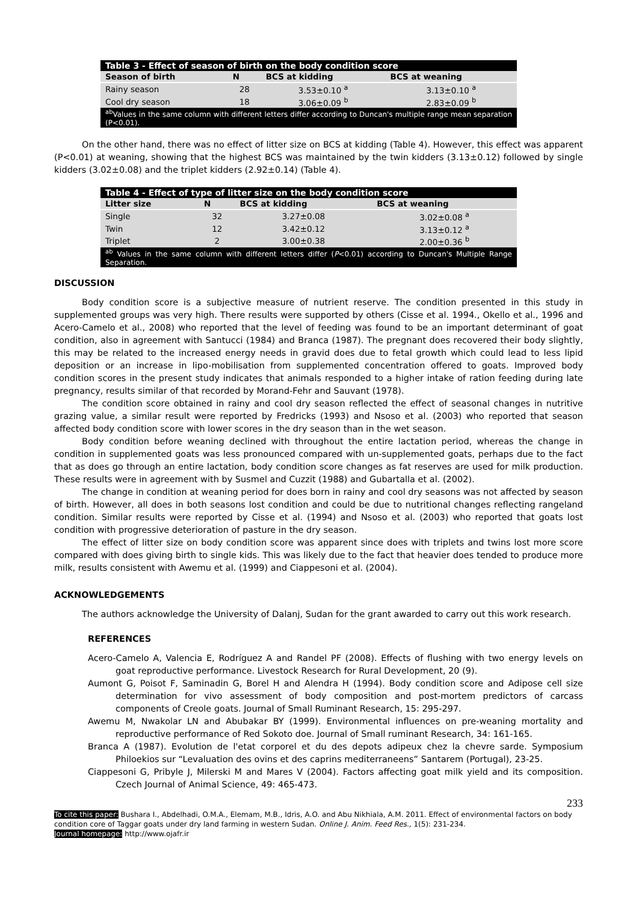| Table 3 - Effect of season of birth on the body condition score | | | |
| Season of birth | N | BCS at kidding | BCS at weaning |
| Rainy season | 28 | 3.53±0.10 <sup>a</sup> | 3.13±0.10 <sup>a</sup> |
| Cool dry season | 18 | 3.06±0.09 <sup>b</sup> | 2.83±0.09 <sup>b</sup> |
| <sup>ab</sup>Values in the same column with different letters differ according to Duncan's multiple range mean separation (P<0.01). | | | |
On the other hand, there was no effect of litter size on BCS at kidding (Table 4). However, this effect was apparent (P<0.01) at weaning, showing that the highest BCS was maintained by the twin kidders (3.13±0.12) followed by single kidders (3.02±0.08) and the triplet kidders (2.92±0.14) (Table 4).
| Table 4 - Effect of type of litter size on the body condition score | | | |
| Litter size | N | BCS at kidding | BCS at weaning |
| Single | 32 | 3.27±0.08 | 3.02±0.08 <sup>a</sup> |
| Twin | 12 | 3.42±0.12 | 3.13±0.12 <sup>a</sup> |
| Triplet | 2 | 3.00±0.38 | 2.00±0.36 <sup>b</sup> |
| <sup>ab</sup> Values in the same column with different letters differ ( P <0.01) according to Duncan's Multiple Range Separation. | | | |
DISCUSSION
Body condition score is a subjective measure of nutrient reserve. The condition presented in this study in supplemented groups was very high. There results were supported by others (Cisse et al. 1994., Okello et al., 1996 and Acero-Camelo et al., 2008) who reported that the level of feeding was found to be an important determinant of goat condition, also in agreement with Santucci (1984) and Branca (1987). The pregnant does recovered their body slightly, this may be related to the increased energy needs in gravid does due to fetal growth which could lead to less lipid deposition or an increase in lipo-mobilisation from supplemented concentration offered to goats. Improved body condition scores in the present study indicates that animals responded to a higher intake of ration feeding during late pregnancy, results similar of that recorded by Morand-Fehr and Sauvant (1978).
The condition score obtained in rainy and cool dry season reflected the effect of seasonal changes in nutritive grazing value, a similar result were reported by Fredricks (1993) and Nsoso et al. (2003) who reported that season affected body condition score with lower scores in the dry season than in the wet season.
Body condition before weaning declined with throughout the entire lactation period, whereas the change in condition in supplemented goats was less pronounced compared with un-supplemented goats, perhaps due to the fact that as does go through an entire lactation, body condition score changes as fat reserves are used for milk production. These results were in agreement with by Susmel and Cuzzit (1988) and Gubartalla et al. (2002).
The change in condition at weaning period for does born in rainy and cool dry seasons was not affected by season of birth. However, all does in both seasons lost condition and could be due to nutritional changes reflecting rangeland condition. Similar results were reported by Cisse et al. (1994) and Nsoso et al. (2003) who reported that goats lost condition with progressive deterioration of pasture in the dry season.
The effect of litter size on body condition score was apparent since does with triplets and twins lost more score compared with does giving birth to single kids. This was likely due to the fact that heavier does tended to produce more milk, results consistent with Awemu et al. (1999) and Ciappesoni et al. (2004).
ACKNOWLEDGEMENTS
The authors acknowledge the University of Dalanj, Sudan for the grant awarded to carry out this work research.
REFERENCES
Acero-Camelo A, Valencia E, Rodríguez A and Randel PF (2008). Effects of flushing with two energy levels on goat reproductive performance. Livestock Research for Rural Development, 20 (9).
Aumont G, Poisot F, Saminadin G, Borel H and Alendra H (1994). Body condition score and Adipose cell size determination for vivo assessment of body composition and post-mortem predictors of carcass components of Creole goats. Journal of Small Ruminant Research, 15: 295-297.
Awemu M, Nwakolar LN and Abubakar BY (1999). Environmental influences on pre-weaning mortality and reproductive performance of Red Sokoto doe. Journal of Small ruminant Research, 34: 161-165.
Branca A (1987). Evolution de l'etat corporel et du des depots adipeux chez la chevre sarde. Symposium Philoekios sur “Levaluation des ovins et des caprins mediterraneens” Santarem (Portugal), 23-25.
Ciappesoni G, Pribyle J, Milerski M and Mares V (2004). Factors affecting goat milk yield and its composition. Czech Journal of Animal Science, 49: 465-473.
233
To cite this paper: Bushara I., Abdelhadi, O.M.A., Elemam, M.B., Idris, A.O. and Abu Nikhiala, A.M. 2011. Effect of environmental factors on body condition core of Taggar goats under dry land farming in western Sudan. Online J. Anim. Feed Res., 1(5): 231-234.
Journal homepage: http://www.ojafr.ir